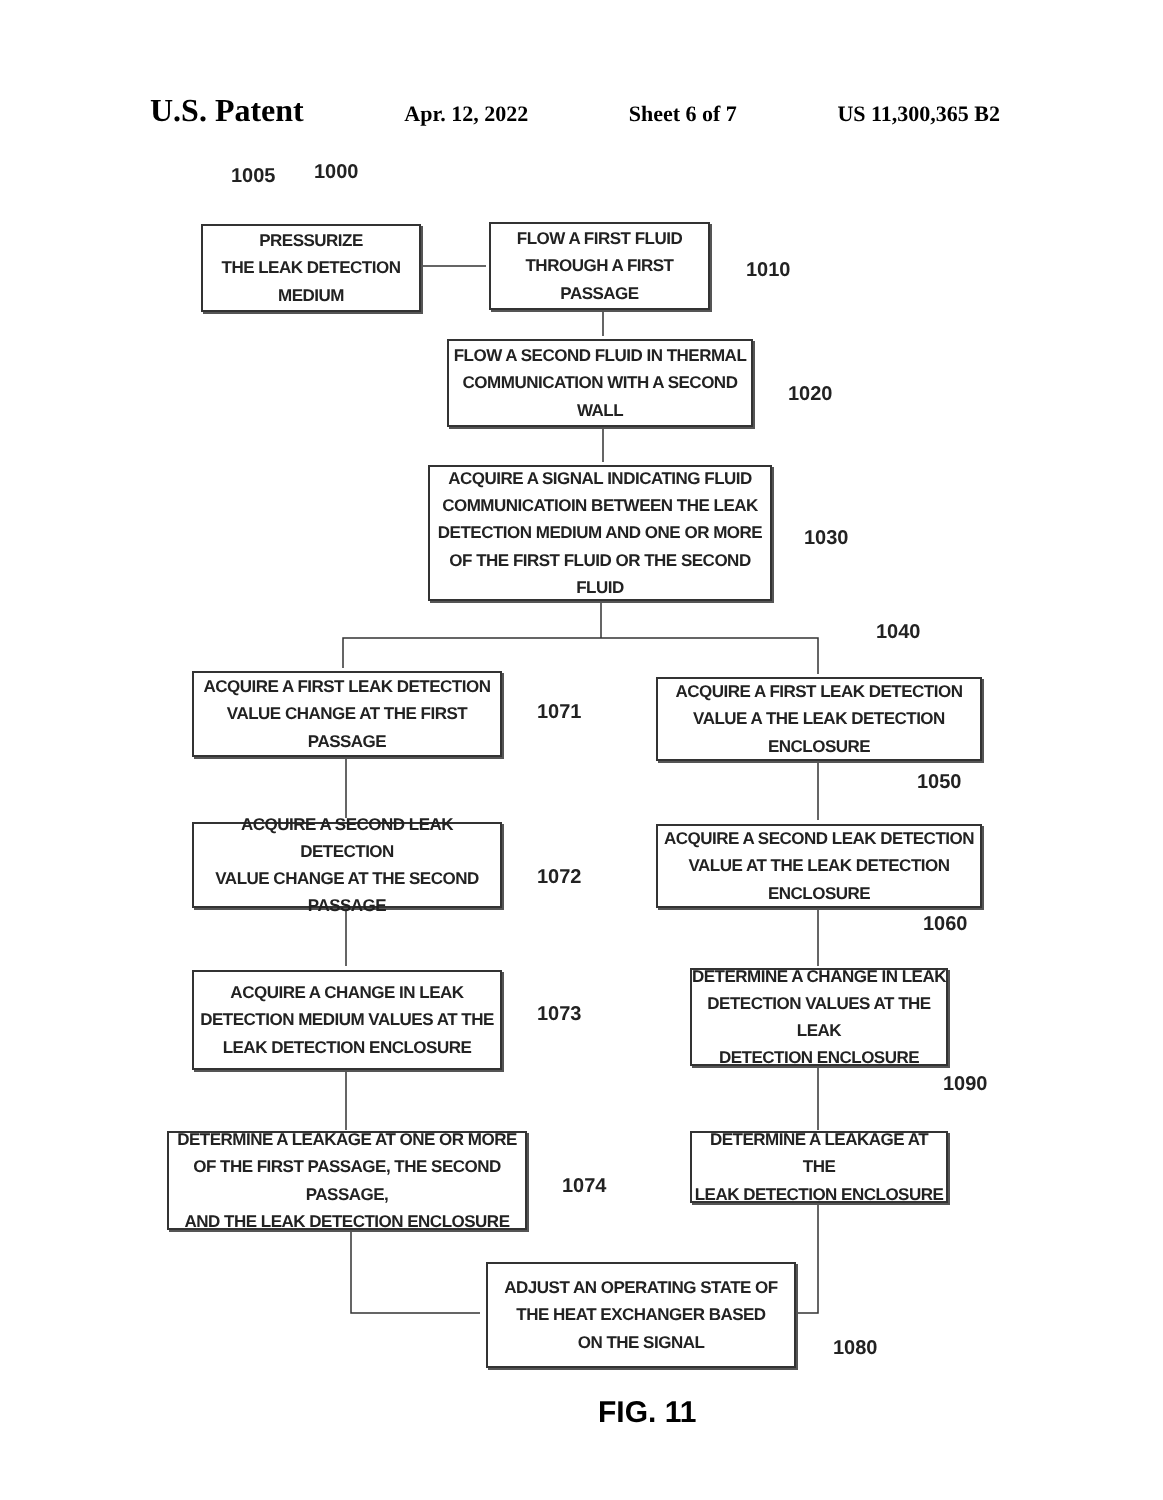U.S. Patent Apr. 12, 2022 Sheet 6 of 7 US 11,300,365 B2
1005 1000
PRESSURIZE
THE LEAK DETECTION
MEDIUM
FLOW A FIRST FLUID
THROUGH A FIRST PASSAGE
1010
FLOW A SECOND FLUID IN THERMAL
COMMUNICATION WITH A SECOND WALL
1020
ACQUIRE A SIGNAL INDICATING FLUID
COMMUNICATIOIN BETWEEN THE LEAK
DETECTION MEDIUM AND ONE OR MORE
OF THE FIRST FLUID OR THE SECOND FLUID
1030
1040
ACQUIRE A FIRST LEAK DETECTION
VALUE CHANGE AT THE FIRST PASSAGE
1071
ACQUIRE A FIRST LEAK DETECTION
VALUE A THE LEAK DETECTION ENCLOSURE
1050
ACQUIRE A SECOND LEAK DETECTION
VALUE CHANGE AT THE SECOND PASSAGE
1072
ACQUIRE A SECOND LEAK DETECTION
VALUE AT THE LEAK DETECTION ENCLOSURE
1060
ACQUIRE A CHANGE IN LEAK
DETECTION MEDIUM VALUES AT THE
LEAK DETECTION ENCLOSURE
1073
DETERMINE A CHANGE IN LEAK
DETECTION VALUES AT THE LEAK
DETECTION ENCLOSURE
1090
DETERMINE A LEAKAGE AT ONE OR MORE
OF THE FIRST PASSAGE, THE SECOND PASSAGE,
AND THE LEAK DETECTION ENCLOSURE
1074
DETERMINE A LEAKAGE AT THE
LEAK DETECTION ENCLOSURE
ADJUST AN OPERATING STATE OF
THE HEAT EXCHANGER BASED
ON THE SIGNAL
1080
FIG. 11